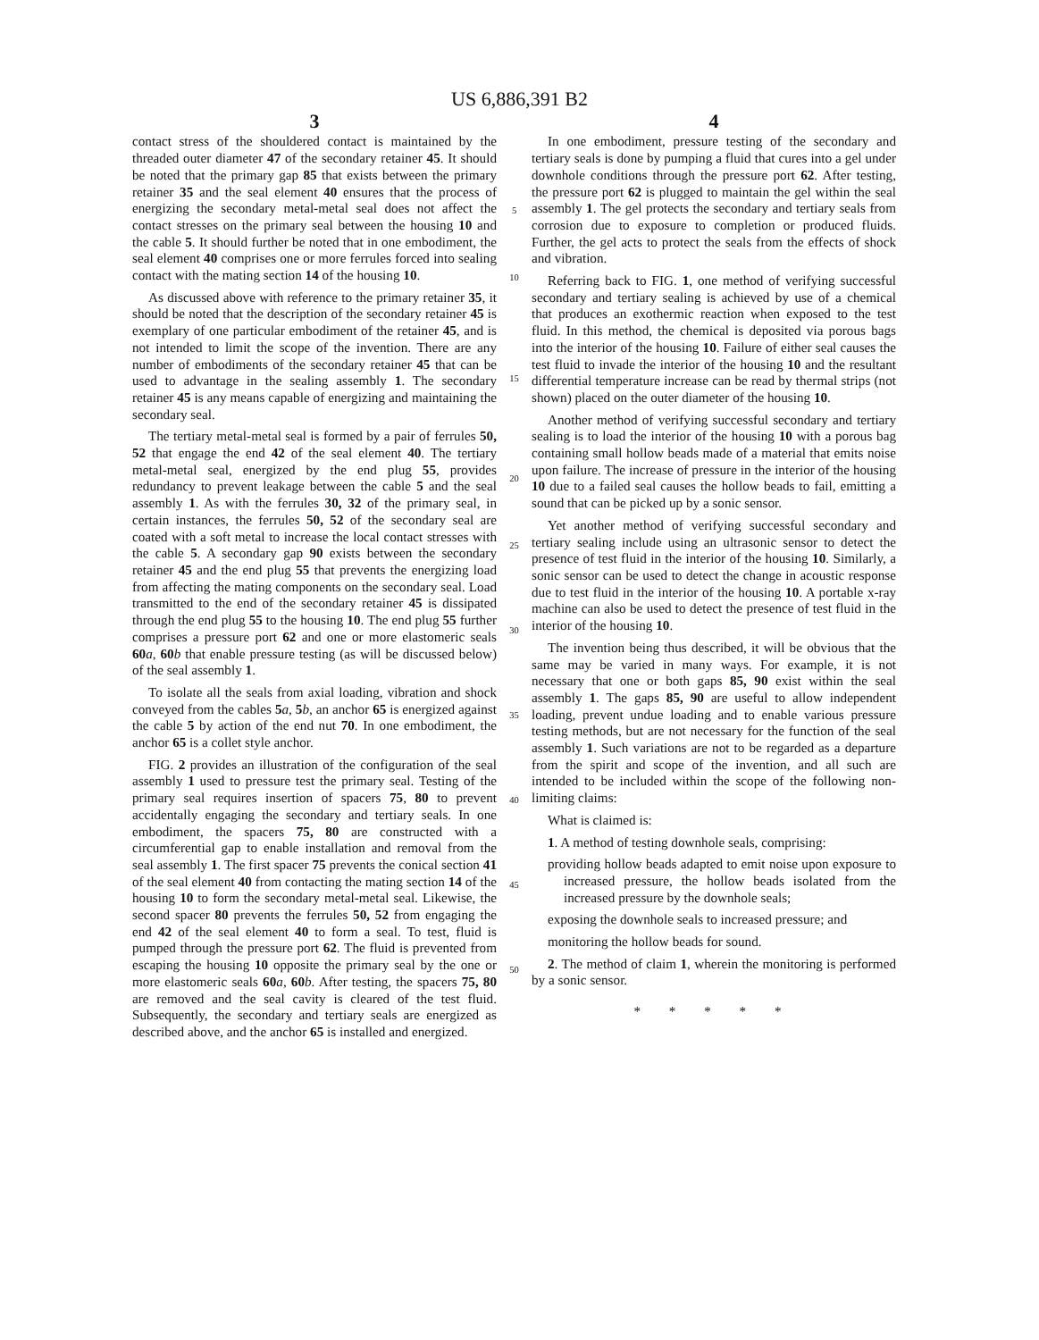US 6,886,391 B2
3
contact stress of the shouldered contact is maintained by the threaded outer diameter 47 of the secondary retainer 45. It should be noted that the primary gap 85 that exists between the primary retainer 35 and the seal element 40 ensures that the process of energizing the secondary metal-metal seal does not affect the contact stresses on the primary seal between the housing 10 and the cable 5. It should further be noted that in one embodiment, the seal element 40 comprises one or more ferrules forced into sealing contact with the mating section 14 of the housing 10.
As discussed above with reference to the primary retainer 35, it should be noted that the description of the secondary retainer 45 is exemplary of one particular embodiment of the retainer 45, and is not intended to limit the scope of the invention. There are any number of embodiments of the secondary retainer 45 that can be used to advantage in the sealing assembly 1. The secondary retainer 45 is any means capable of energizing and maintaining the secondary seal.
The tertiary metal-metal seal is formed by a pair of ferrules 50, 52 that engage the end 42 of the seal element 40. The tertiary metal-metal seal, energized by the end plug 55, provides redundancy to prevent leakage between the cable 5 and the seal assembly 1. As with the ferrules 30, 32 of the primary seal, in certain instances, the ferrules 50, 52 of the secondary seal are coated with a soft metal to increase the local contact stresses with the cable 5. A secondary gap 90 exists between the secondary retainer 45 and the end plug 55 that prevents the energizing load from affecting the mating components on the secondary seal. Load transmitted to the end of the secondary retainer 45 is dissipated through the end plug 55 to the housing 10. The end plug 55 further comprises a pressure port 62 and one or more elastomeric seals 60 a, 60 b that enable pressure testing (as will be discussed below) of the seal assembly 1.
To isolate all the seals from axial loading, vibration and shock conveyed from the cables 5 a, 5 b, an anchor 65 is energized against the cable 5 by action of the end nut 70. In one embodiment, the anchor 65 is a collet style anchor.
FIG. 2 provides an illustration of the configuration of the seal assembly 1 used to pressure test the primary seal. Testing of the primary seal requires insertion of spacers 75, 80 to prevent accidentally engaging the secondary and tertiary seals. In one embodiment, the spacers 75, 80 are constructed with a circumferential gap to enable installation and removal from the seal assembly 1. The first spacer 75 prevents the conical section 41 of the seal element 40 from contacting the mating section 14 of the housing 10 to form the secondary metal-metal seal. Likewise, the second spacer 80 prevents the ferrules 50, 52 from engaging the end 42 of the seal element 40 to form a seal. To test, fluid is pumped through the pressure port 62. The fluid is prevented from escaping the housing 10 opposite the primary seal by the one or more elastomeric seals 60 a, 60 b. After testing, the spacers 75, 80 are removed and the seal cavity is cleared of the test fluid. Subsequently, the secondary and tertiary seals are energized as described above, and the anchor 65 is installed and energized.
5
10
15
20
25
30
35
40
45
50
4
In one embodiment, pressure testing of the secondary and tertiary seals is done by pumping a fluid that cures into a gel under downhole conditions through the pressure port 62. After testing, the pressure port 62 is plugged to maintain the gel within the seal assembly 1. The gel protects the secondary and tertiary seals from corrosion due to exposure to completion or produced fluids. Further, the gel acts to protect the seals from the effects of shock and vibration.
Referring back to FIG. 1, one method of verifying successful secondary and tertiary sealing is achieved by use of a chemical that produces an exothermic reaction when exposed to the test fluid. In this method, the chemical is deposited via porous bags into the interior of the housing 10. Failure of either seal causes the test fluid to invade the interior of the housing 10 and the resultant differential temperature increase can be read by thermal strips (not shown) placed on the outer diameter of the housing 10.
Another method of verifying successful secondary and tertiary sealing is to load the interior of the housing 10 with a porous bag containing small hollow beads made of a material that emits noise upon failure. The increase of pressure in the interior of the housing 10 due to a failed seal causes the hollow beads to fail, emitting a sound that can be picked up by a sonic sensor.
Yet another method of verifying successful secondary and tertiary sealing include using an ultrasonic sensor to detect the presence of test fluid in the interior of the housing 10. Similarly, a sonic sensor can be used to detect the change in acoustic response due to test fluid in the interior of the housing 10. A portable x-ray machine can also be used to detect the presence of test fluid in the interior of the housing 10.
The invention being thus described, it will be obvious that the same may be varied in many ways. For example, it is not necessary that one or both gaps 85, 90 exist within the seal assembly 1. The gaps 85, 90 are useful to allow independent loading, prevent undue loading and to enable various pressure testing methods, but are not necessary for the function of the seal assembly 1. Such variations are not to be regarded as a departure from the spirit and scope of the invention, and all such are intended to be included within the scope of the following non-limiting claims:
What is claimed is:
1. A method of testing downhole seals, comprising:
providing hollow beads adapted to emit noise upon exposure to increased pressure, the hollow beads isolated from the increased pressure by the downhole seals;
exposing the downhole seals to increased pressure; and
monitoring the hollow beads for sound.
2. The method of claim 1, wherein the monitoring is performed by a sonic sensor.
* * * * *